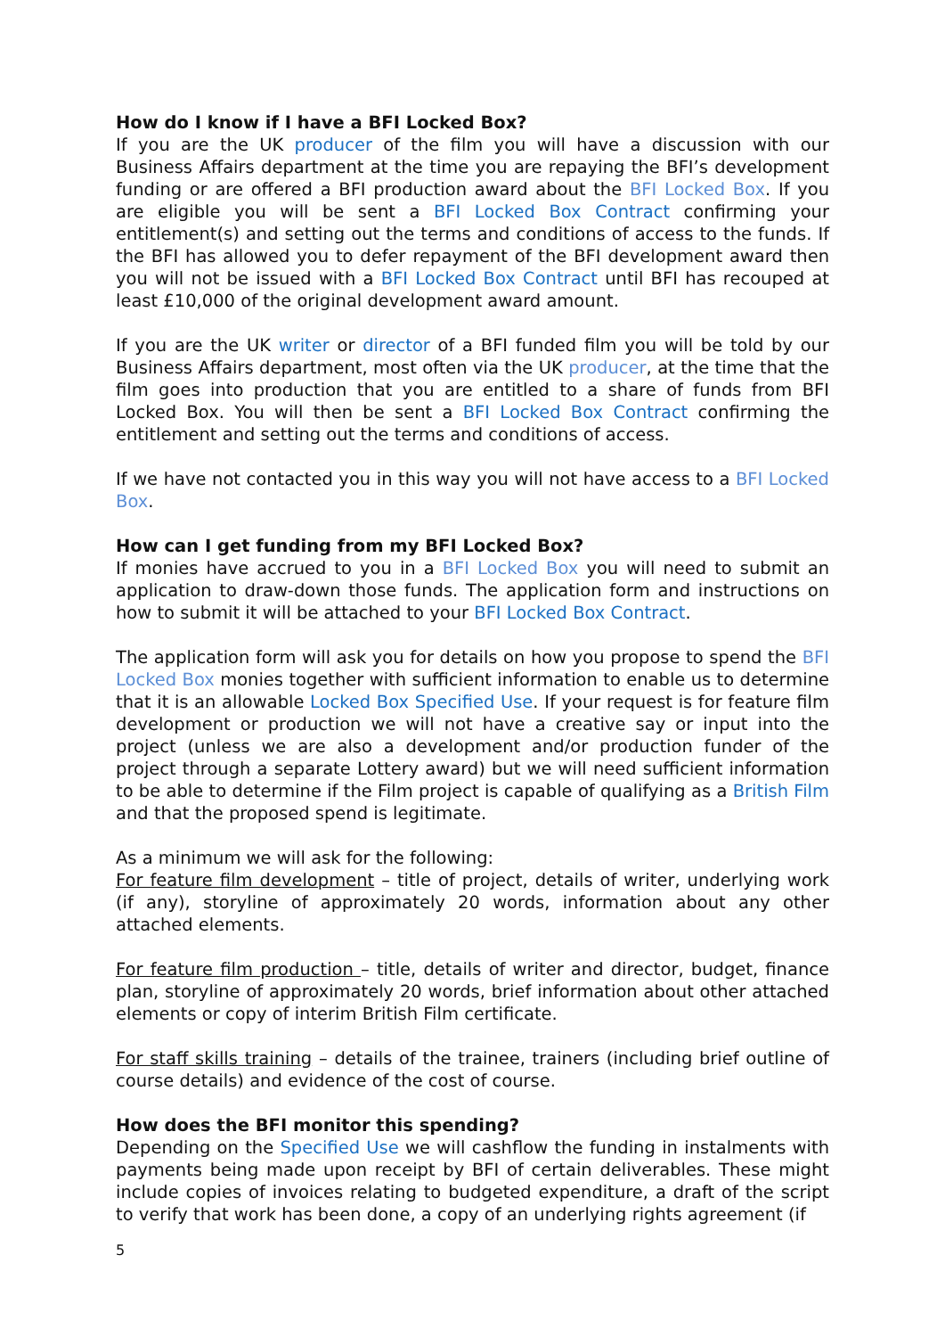How do I know if I have a BFI Locked Box?
If you are the UK producer of the film you will have a discussion with our Business Affairs department at the time you are repaying the BFI’s development funding or are offered a BFI production award about the BFI Locked Box. If you are eligible you will be sent a BFI Locked Box Contract confirming your entitlement(s) and setting out the terms and conditions of access to the funds. If the BFI has allowed you to defer repayment of the BFI development award then you will not be issued with a BFI Locked Box Contract until BFI has recouped at least £10,000 of the original development award amount.
If you are the UK writer or director of a BFI funded film you will be told by our Business Affairs department, most often via the UK producer, at the time that the film goes into production that you are entitled to a share of funds from BFI Locked Box. You will then be sent a BFI Locked Box Contract confirming the entitlement and setting out the terms and conditions of access.
If we have not contacted you in this way you will not have access to a BFI Locked Box.
How can I get funding from my BFI Locked Box?
If monies have accrued to you in a BFI Locked Box you will need to submit an application to draw-down those funds. The application form and instructions on how to submit it will be attached to your BFI Locked Box Contract.
The application form will ask you for details on how you propose to spend the BFI Locked Box monies together with sufficient information to enable us to determine that it is an allowable Locked Box Specified Use. If your request is for feature film development or production we will not have a creative say or input into the project (unless we are also a development and/or production funder of the project through a separate Lottery award) but we will need sufficient information to be able to determine if the Film project is capable of qualifying as a British Film and that the proposed spend is legitimate.
As a minimum we will ask for the following:
For feature film development – title of project, details of writer, underlying work (if any), storyline of approximately 20 words, information about any other attached elements.
For feature film production – title, details of writer and director, budget, finance plan, storyline of approximately 20 words, brief information about other attached elements or copy of interim British Film certificate.
For staff skills training – details of the trainee, trainers (including brief outline of course details) and evidence of the cost of course.
How does the BFI monitor this spending?
Depending on the Specified Use we will cashflow the funding in instalments with payments being made upon receipt by BFI of certain deliverables. These might include copies of invoices relating to budgeted expenditure, a draft of the script to verify that work has been done, a copy of an underlying rights agreement (if
5